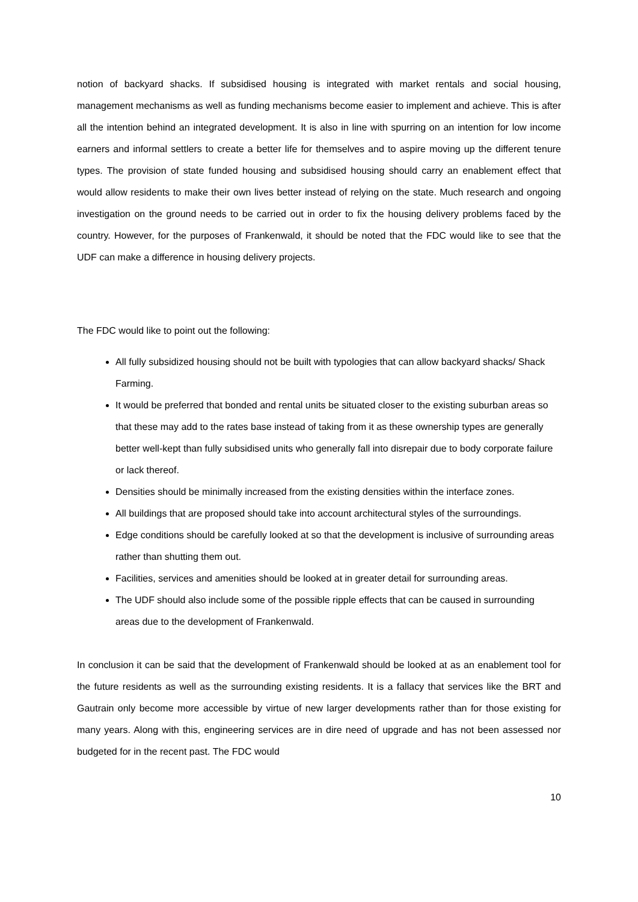notion of backyard shacks. If subsidised housing is integrated with market rentals and social housing, management mechanisms as well as funding mechanisms become easier to implement and achieve. This is after all the intention behind an integrated development. It is also in line with spurring on an intention for low income earners and informal settlers to create a better life for themselves and to aspire moving up the different tenure types. The provision of state funded housing and subsidised housing should carry an enablement effect that would allow residents to make their own lives better instead of relying on the state. Much research and ongoing investigation on the ground needs to be carried out in order to fix the housing delivery problems faced by the country. However, for the purposes of Frankenwald, it should be noted that the FDC would like to see that the UDF can make a difference in housing delivery projects.
The FDC would like to point out the following:
All fully subsidized housing should not be built with typologies that can allow backyard shacks/ Shack Farming.
It would be preferred that bonded and rental units be situated closer to the existing suburban areas so that these may add to the rates base instead of taking from it as these ownership types are generally better well-kept than fully subsidised units who generally fall into disrepair due to body corporate failure or lack thereof.
Densities should be minimally increased from the existing densities within the interface zones.
All buildings that are proposed should take into account architectural styles of the surroundings.
Edge conditions should be carefully looked at so that the development is inclusive of surrounding areas rather than shutting them out.
Facilities, services and amenities should be looked at in greater detail for surrounding areas.
The UDF should also include some of the possible ripple effects that can be caused in surrounding areas due to the development of Frankenwald.
In conclusion it can be said that the development of Frankenwald should be looked at as an enablement tool for the future residents as well as the surrounding existing residents. It is a fallacy that services like the BRT and Gautrain only become more accessible by virtue of new larger developments rather than for those existing for many years. Along with this, engineering services are in dire need of upgrade and has not been assessed nor budgeted for in the recent past. The FDC would
10